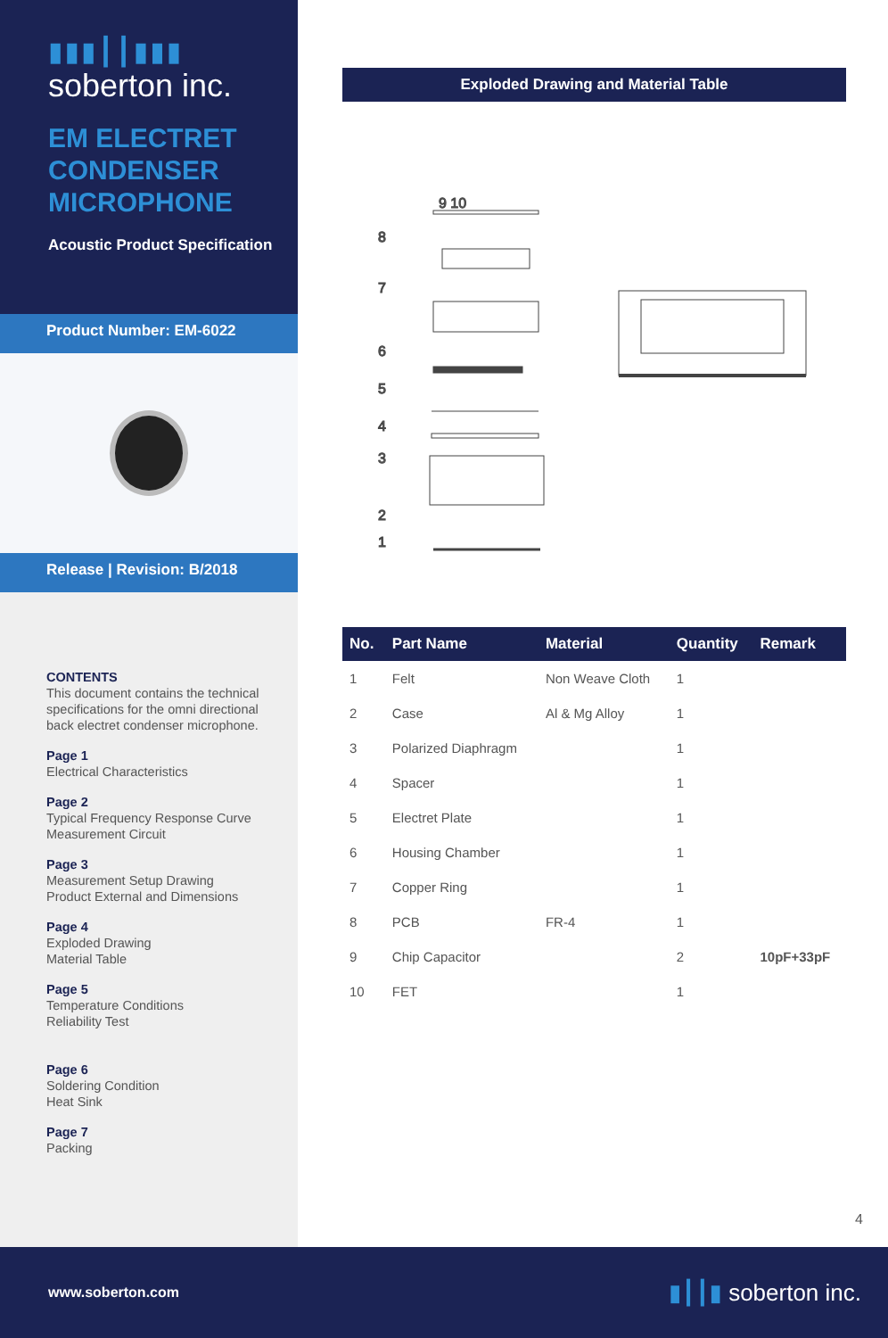▮▮▮┃┃▮▮▮
soberton inc.
EM ELECTRET CONDENSER MICROPHONE
Acoustic Product Specification
Product Number: EM-6022
Release | Revision: B/2018
CONTENTS
This document contains the technical specifications for the omni directional back electret condenser microphone.
Page 1
Electrical Characteristics
Page 2
Typical Frequency Response Curve
Measurement Circuit
Page 3
Measurement Setup Drawing
Product External and Dimensions
Page 4
Exploded Drawing
Material Table
Page 5
Temperature Conditions
Reliability Test
Page 6
Soldering Condition
Heat Sink
Page 7
Packing
Exploded Drawing and Material Table
9 10
8
7
6
5
4
3
2
1
| No. | Part Name | Material | Quantity | Remark |
| --- | --- | --- | --- | --- |
| 1 | Felt | Non Weave Cloth | 1 | |
| 2 | Case | Al & Mg Alloy | 1 | |
| 3 | Polarized Diaphragm | | 1 | |
| 4 | Spacer | | 1 | |
| 5 | Electret Plate | | 1 | |
| 6 | Housing Chamber | | 1 | |
| 7 | Copper Ring | | 1 | |
| 8 | PCB | FR-4 | 1 | |
| 9 | Chip Capacitor | | 2 | 10pF+33pF |
| 10 | FET | | 1 | |
4
www.soberton.com ▮┃┃▮ soberton inc.